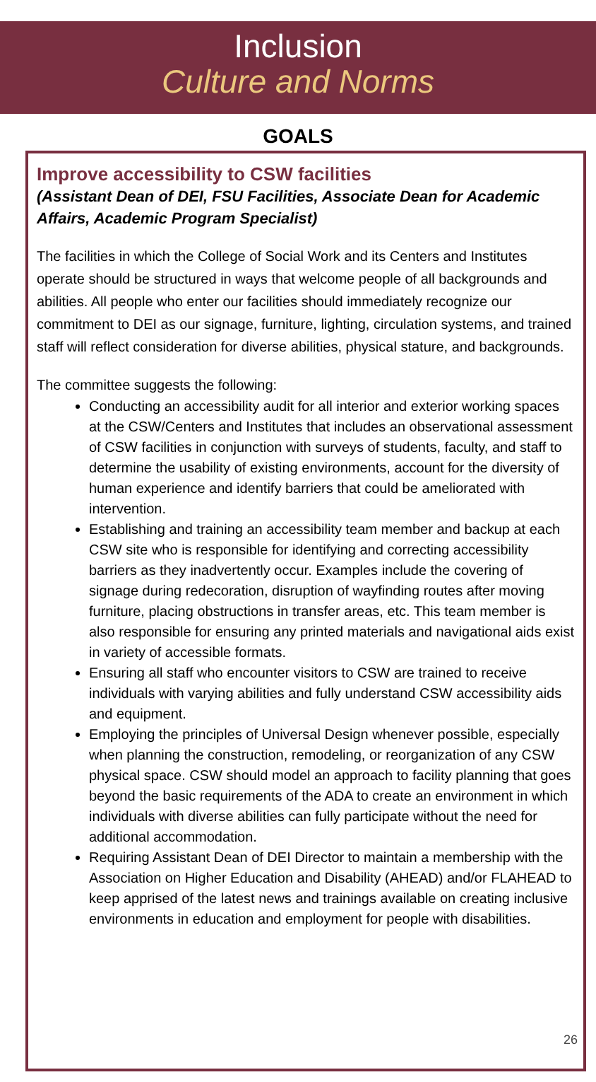Inclusion
Culture and Norms
GOALS
Improve accessibility to CSW facilities
(Assistant Dean of DEI, FSU Facilities, Associate Dean for Academic Affairs, Academic Program Specialist)
The facilities in which the College of Social Work and its Centers and Institutes operate should be structured in ways that welcome people of all backgrounds and abilities. All people who enter our facilities should immediately recognize our commitment to DEI as our signage, furniture, lighting, circulation systems, and trained staff will reflect consideration for diverse abilities, physical stature, and backgrounds.
The committee suggests the following:
Conducting an accessibility audit for all interior and exterior working spaces at the CSW/Centers and Institutes that includes an observational assessment of CSW facilities in conjunction with surveys of students, faculty, and staff to determine the usability of existing environments, account for the diversity of human experience and identify barriers that could be ameliorated with intervention.
Establishing and training an accessibility team member and backup at each CSW site who is responsible for identifying and correcting accessibility barriers as they inadvertently occur. Examples include the covering of signage during redecoration, disruption of wayfinding routes after moving furniture, placing obstructions in transfer areas, etc. This team member is also responsible for ensuring any printed materials and navigational aids exist in variety of accessible formats.
Ensuring all staff who encounter visitors to CSW are trained to receive individuals with varying abilities and fully understand CSW accessibility aids and equipment.
Employing the principles of Universal Design whenever possible, especially when planning the construction, remodeling, or reorganization of any CSW physical space. CSW should model an approach to facility planning that goes beyond the basic requirements of the ADA to create an environment in which individuals with diverse abilities can fully participate without the need for additional accommodation.
Requiring Assistant Dean of DEI Director to maintain a membership with the Association on Higher Education and Disability (AHEAD) and/or FLAHEAD to keep apprised of the latest news and trainings available on creating inclusive environments in education and employment for people with disabilities.
26